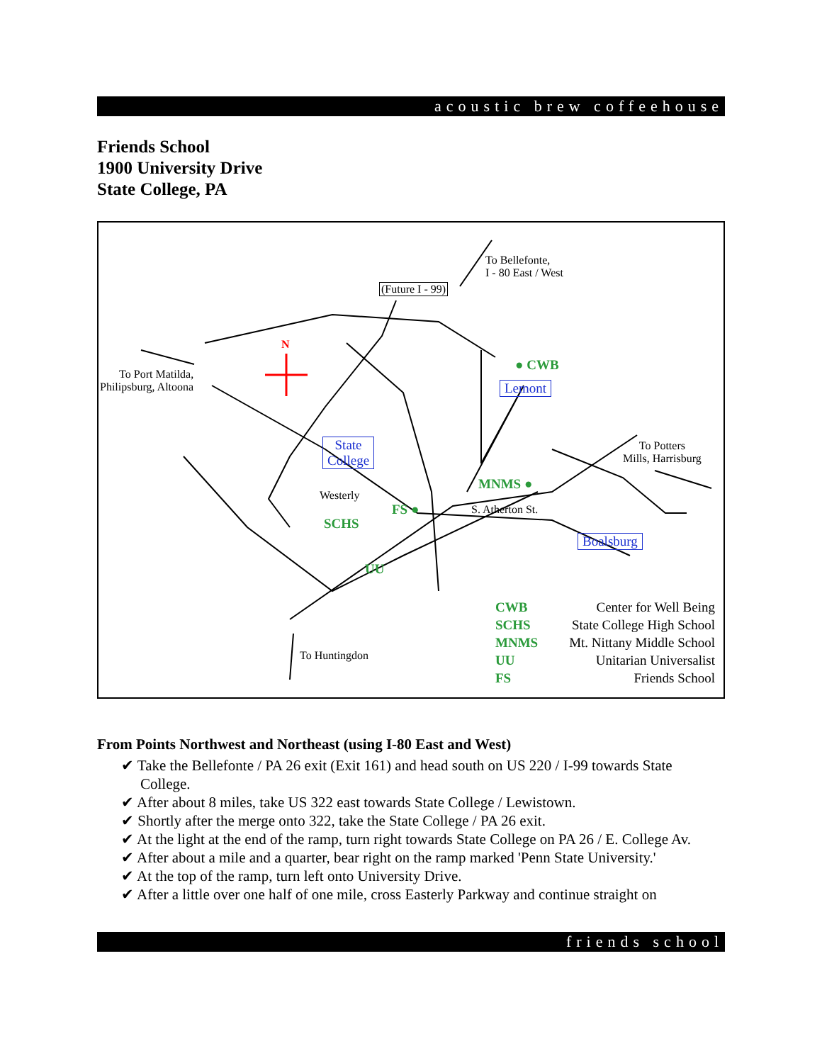acoustic brew coffeehouse
Friends School
1900 University Drive
State College, PA
To Bellefonte,
I - 80 East / West
(Future I - 99)
N
To Port Matilda,
Philipsburg, Altoona
● CWB
Lemont
State
College
To Potters
Mills, Harrisburg
MNMS ●
S. Atherton St.
Westerly
FS ●
SCHS
UU
Boalsburg
To Huntingdon
CWB Center for Well Being
SCHS State College High School
MNMS Mt. Nittany Middle School
UU Unitarian Universalist
FS Friends School
From Points Northwest and Northeast (using I-80 East and West)
✔ Take the Bellefonte / PA 26 exit (Exit 161) and head south on US 220 / I-99 towards State College.
✔ After about 8 miles, take US 322 east towards State College / Lewistown.
✔ Shortly after the merge onto 322, take the State College / PA 26 exit.
✔ At the light at the end of the ramp, turn right towards State College on PA 26 / E. College Av.
✔ After about a mile and a quarter, bear right on the ramp marked 'Penn State University.'
✔ At the top of the ramp, turn left onto University Drive.
✔ After a little over one half of one mile, cross Easterly Parkway and continue straight on
friends school